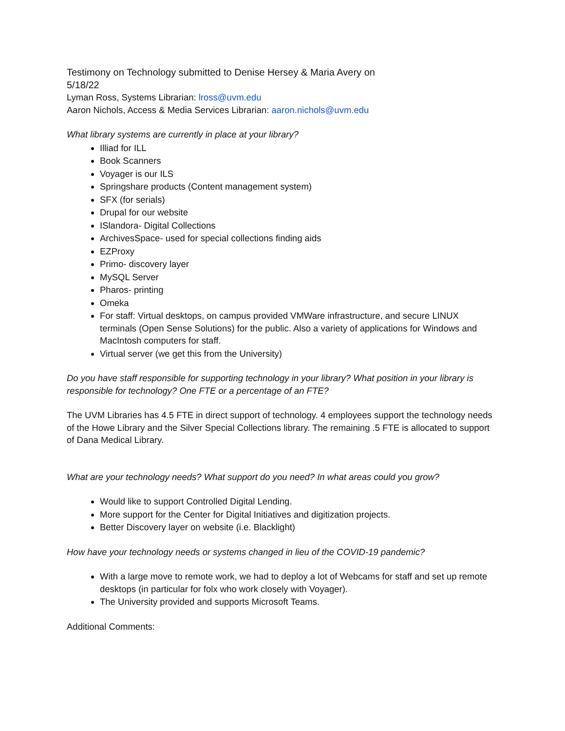Testimony on Technology submitted to Denise Hersey & Maria Avery on
5/18/22
Lyman Ross, Systems Librarian: lross@uvm.edu
Aaron Nichols, Access & Media Services Librarian: aaron.nichols@uvm.edu
What library systems are currently in place at your library?
Illiad for ILL
Book Scanners
Voyager is our ILS
Springshare products (Content management system)
SFX (for serials)
Drupal for our website
ISlandora- Digital Collections
ArchivesSpace- used for special collections finding aids
EZProxy
Primo- discovery layer
MySQL Server
Pharos- printing
Omeka
For staff: Virtual desktops, on campus provided VMWare infrastructure, and secure LINUX terminals (Open Sense Solutions) for the public. Also a variety of applications for Windows and MacIntosh computers for staff.
Virtual server (we get this from the University)
Do you have staff responsible for supporting technology in your library? What position in your library is responsible for technology? One FTE or a percentage of an FTE?
The UVM Libraries has 4.5 FTE in direct support of technology. 4 employees support the technology needs of the Howe Library and the Silver Special Collections library. The remaining .5 FTE is allocated to support of Dana Medical Library.
What are your technology needs? What support do you need? In what areas could you grow?
Would like to support Controlled Digital Lending.
More support for the Center for Digital Initiatives and digitization projects.
Better Discovery layer on website (i.e. Blacklight)
How have your technology needs or systems changed in lieu of the COVID-19 pandemic?
With a large move to remote work, we had to deploy a lot of Webcams for staff and set up remote desktops (in particular for folx who work closely with Voyager).
The University provided and supports Microsoft Teams.
Additional Comments: